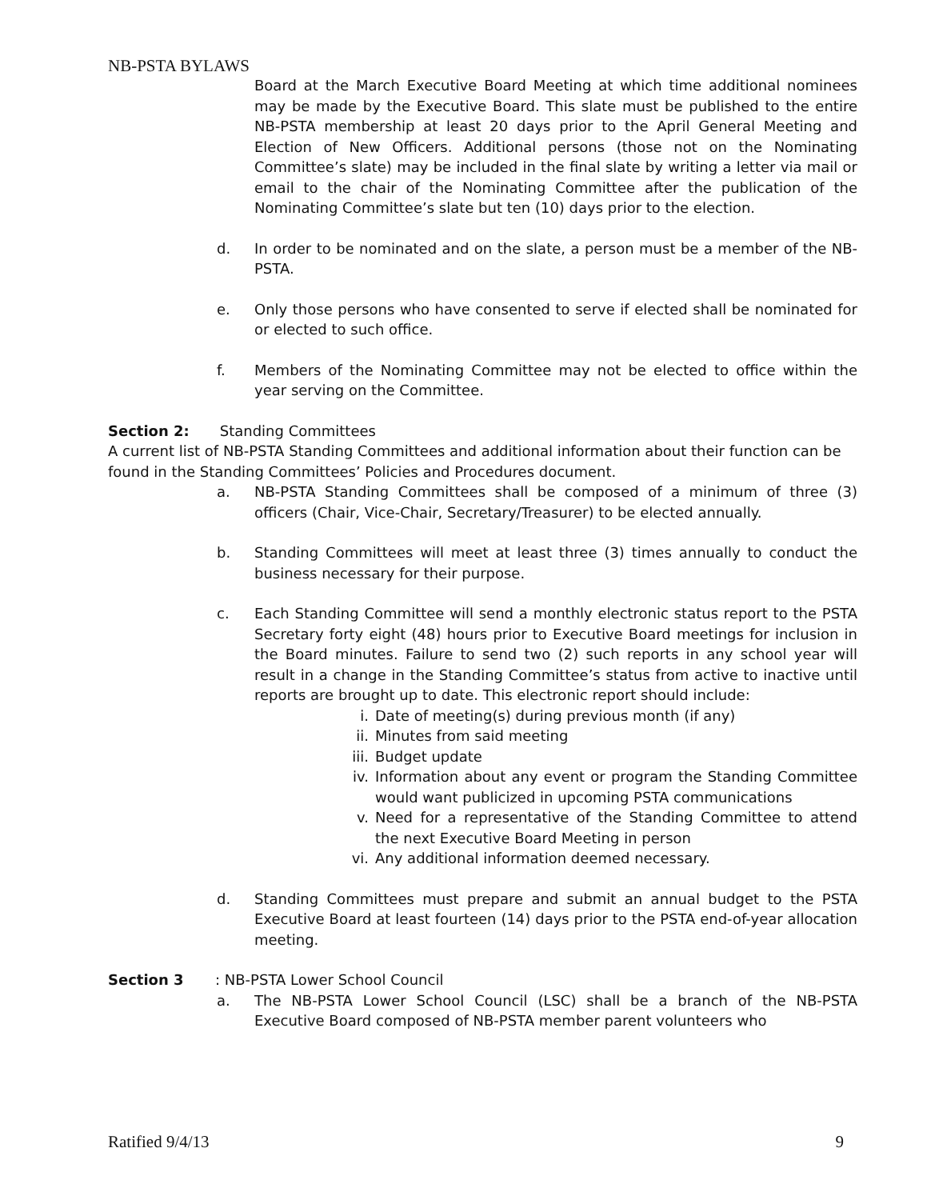NB-PSTA BYLAWS
Board at the March Executive Board Meeting at which time additional nominees may be made by the Executive Board. This slate must be published to the entire NB-PSTA membership at least 20 days prior to the April General Meeting and Election of New Officers. Additional persons (those not on the Nominating Committee’s slate) may be included in the final slate by writing a letter via mail or email to the chair of the Nominating Committee after the publication of the Nominating Committee’s slate but ten (10) days prior to the election.
d. In order to be nominated and on the slate, a person must be a member of the NB-PSTA.
e. Only those persons who have consented to serve if elected shall be nominated for or elected to such office.
f. Members of the Nominating Committee may not be elected to office within the year serving on the Committee.
Section 2: Standing Committees
A current list of NB-PSTA Standing Committees and additional information about their function can be found in the Standing Committees’ Policies and Procedures document.
a. NB-PSTA Standing Committees shall be composed of a minimum of three (3) officers (Chair, Vice-Chair, Secretary/Treasurer) to be elected annually.
b. Standing Committees will meet at least three (3) times annually to conduct the business necessary for their purpose.
c. Each Standing Committee will send a monthly electronic status report to the PSTA Secretary forty eight (48) hours prior to Executive Board meetings for inclusion in the Board minutes. Failure to send two (2) such reports in any school year will result in a change in the Standing Committee’s status from active to inactive until reports are brought up to date. This electronic report should include:
i. Date of meeting(s) during previous month (if any)
ii. Minutes from said meeting
iii. Budget update
iv. Information about any event or program the Standing Committee would want publicized in upcoming PSTA communications
v. Need for a representative of the Standing Committee to attend the next Executive Board Meeting in person
vi. Any additional information deemed necessary.
d. Standing Committees must prepare and submit an annual budget to the PSTA Executive Board at least fourteen (14) days prior to the PSTA end-of-year allocation meeting.
Section 3: NB-PSTA Lower School Council
a. The NB-PSTA Lower School Council (LSC) shall be a branch of the NB-PSTA Executive Board composed of NB-PSTA member parent volunteers who
Ratified 9/4/13 9